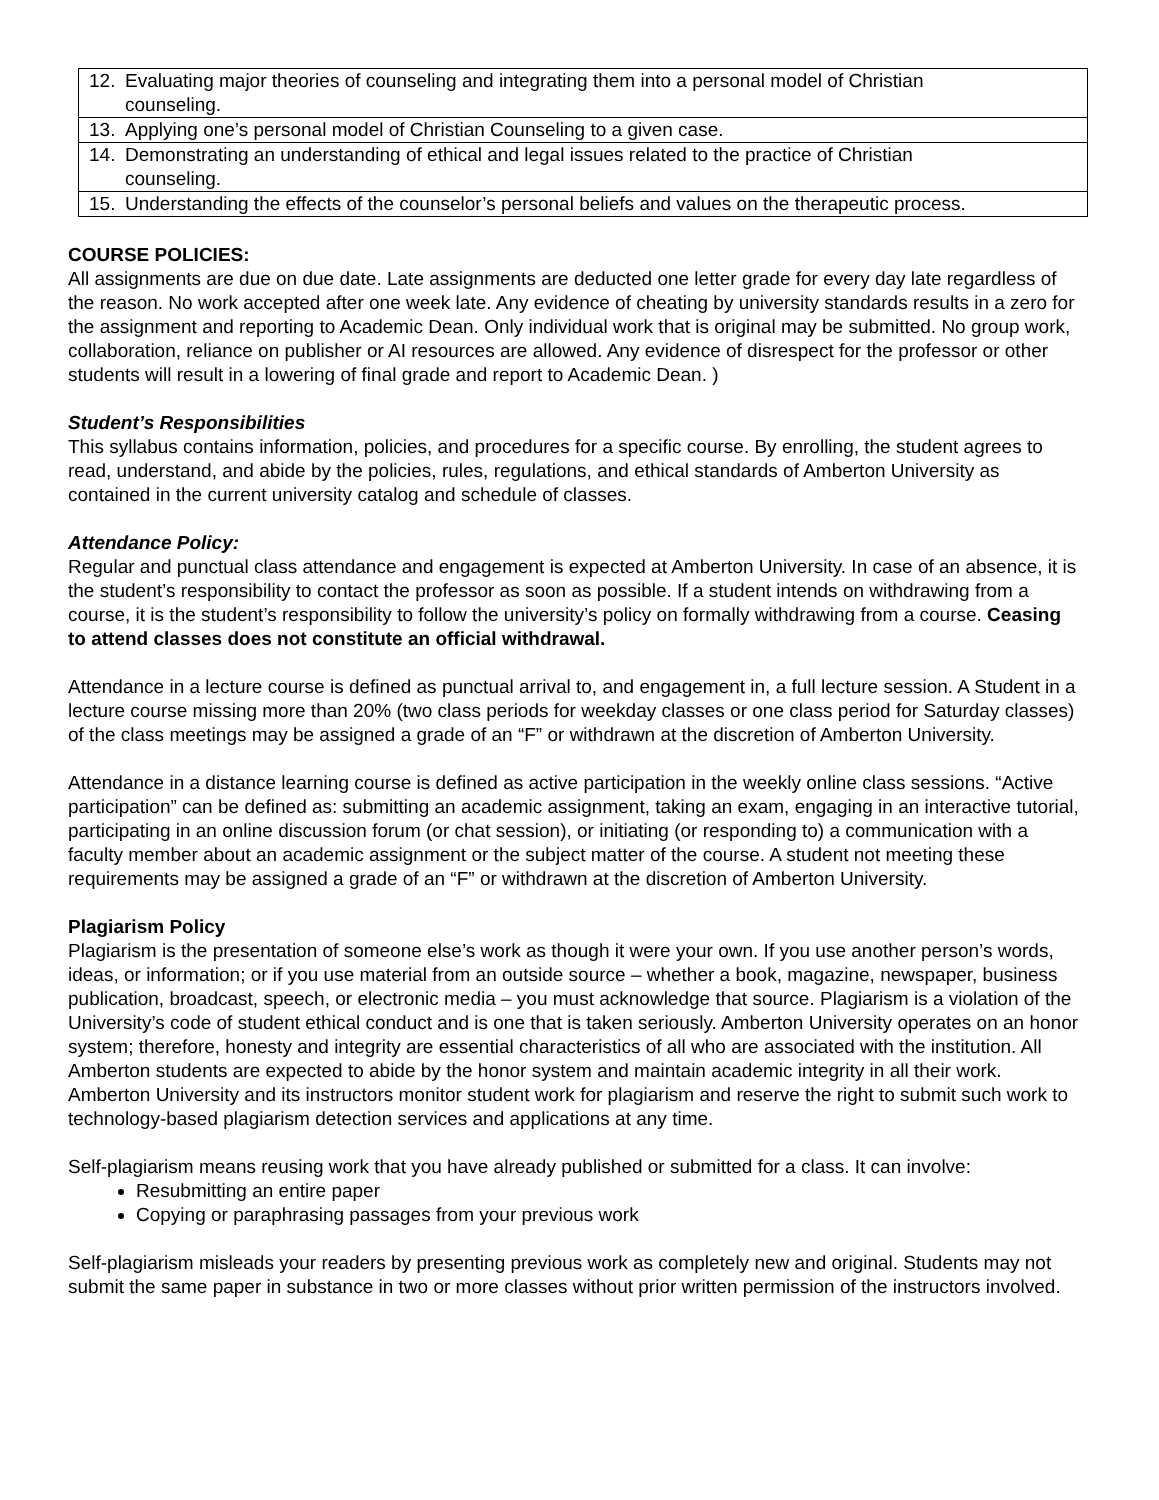| 12. Evaluating major theories of counseling and integrating them into a personal model of Christian counseling. |
| 13. Applying one’s personal model of Christian Counseling to a given case. |
| 14. Demonstrating an understanding of ethical and legal issues related to the practice of Christian counseling. |
| 15. Understanding the effects of the counselor’s personal beliefs and values on the therapeutic process. |
COURSE POLICIES:
All assignments are due on due date. Late assignments are deducted one letter grade for every day late regardless of the reason. No work accepted after one week late. Any evidence of cheating by university standards results in a zero for the assignment and reporting to Academic Dean. Only individual work that is original may be submitted. No group work, collaboration, reliance on publisher or AI resources are allowed. Any evidence of disrespect for the professor or other students will result in a lowering of final grade and report to Academic Dean. )
Student’s Responsibilities
This syllabus contains information, policies, and procedures for a specific course. By enrolling, the student agrees to read, understand, and abide by the policies, rules, regulations, and ethical standards of Amberton University as contained in the current university catalog and schedule of classes.
Attendance Policy:
Regular and punctual class attendance and engagement is expected at Amberton University. In case of an absence, it is the student’s responsibility to contact the professor as soon as possible. If a student intends on withdrawing from a course, it is the student’s responsibility to follow the university’s policy on formally withdrawing from a course. Ceasing to attend classes does not constitute an official withdrawal.
Attendance in a lecture course is defined as punctual arrival to, and engagement in, a full lecture session. A Student in a lecture course missing more than 20% (two class periods for weekday classes or one class period for Saturday classes) of the class meetings may be assigned a grade of an “F” or withdrawn at the discretion of Amberton University.
Attendance in a distance learning course is defined as active participation in the weekly online class sessions. “Active participation” can be defined as: submitting an academic assignment, taking an exam, engaging in an interactive tutorial, participating in an online discussion forum (or chat session), or initiating (or responding to) a communication with a faculty member about an academic assignment or the subject matter of the course. A student not meeting these requirements may be assigned a grade of an “F” or withdrawn at the discretion of Amberton University.
Plagiarism Policy
Plagiarism is the presentation of someone else’s work as though it were your own. If you use another person’s words, ideas, or information; or if you use material from an outside source – whether a book, magazine, newspaper, business publication, broadcast, speech, or electronic media – you must acknowledge that source. Plagiarism is a violation of the University’s code of student ethical conduct and is one that is taken seriously. Amberton University operates on an honor system; therefore, honesty and integrity are essential characteristics of all who are associated with the institution. All Amberton students are expected to abide by the honor system and maintain academic integrity in all their work. Amberton University and its instructors monitor student work for plagiarism and reserve the right to submit such work to technology-based plagiarism detection services and applications at any time.
Self-plagiarism means reusing work that you have already published or submitted for a class. It can involve:
Resubmitting an entire paper
Copying or paraphrasing passages from your previous work
Self-plagiarism misleads your readers by presenting previous work as completely new and original. Students may not submit the same paper in substance in two or more classes without prior written permission of the instructors involved.